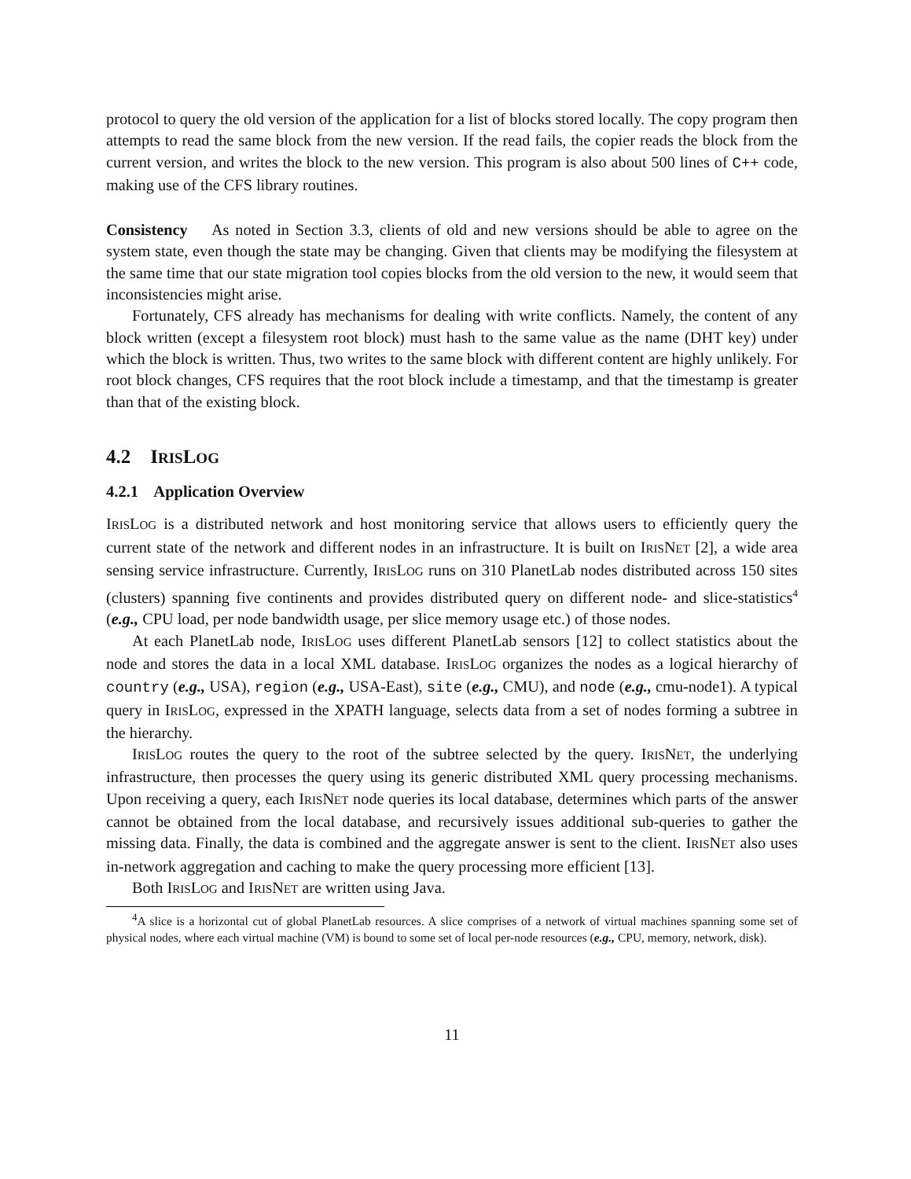protocol to query the old version of the application for a list of blocks stored locally. The copy program then attempts to read the same block from the new version. If the read fails, the copier reads the block from the current version, and writes the block to the new version. This program is also about 500 lines of C++ code, making use of the CFS library routines.
Consistency As noted in Section 3.3, clients of old and new versions should be able to agree on the system state, even though the state may be changing. Given that clients may be modifying the filesystem at the same time that our state migration tool copies blocks from the old version to the new, it would seem that inconsistencies might arise.
Fortunately, CFS already has mechanisms for dealing with write conflicts. Namely, the content of any block written (except a filesystem root block) must hash to the same value as the name (DHT key) under which the block is written. Thus, two writes to the same block with different content are highly unlikely. For root block changes, CFS requires that the root block include a timestamp, and that the timestamp is greater than that of the existing block.
4.2 IRISLOG
4.2.1 Application Overview
IRISLOG is a distributed network and host monitoring service that allows users to efficiently query the current state of the network and different nodes in an infrastructure. It is built on IRISNET [2], a wide area sensing service infrastructure. Currently, IRISLOG runs on 310 PlanetLab nodes distributed across 150 sites (clusters) spanning five continents and provides distributed query on different node- and slice-statistics<sup>4</sup> (e.g., CPU load, per node bandwidth usage, per slice memory usage etc.) of those nodes.
At each PlanetLab node, IRISLOG uses different PlanetLab sensors [12] to collect statistics about the node and stores the data in a local XML database. IRISLOG organizes the nodes as a logical hierarchy of country (e.g., USA), region (e.g., USA-East), site (e.g., CMU), and node (e.g., cmu-node1). A typical query in IRISLOG, expressed in the XPATH language, selects data from a set of nodes forming a subtree in the hierarchy.
IRISLOG routes the query to the root of the subtree selected by the query. IRISNET, the underlying infrastructure, then processes the query using its generic distributed XML query processing mechanisms. Upon receiving a query, each IRISNET node queries its local database, determines which parts of the answer cannot be obtained from the local database, and recursively issues additional sub-queries to gather the missing data. Finally, the data is combined and the aggregate answer is sent to the client. IRISNET also uses in-network aggregation and caching to make the query processing more efficient [13].
Both IRISLOG and IRISNET are written using Java.
<sup>4</sup> A slice is a horizontal cut of global PlanetLab resources. A slice comprises of a network of virtual machines spanning some set of physical nodes, where each virtual machine (VM) is bound to some set of local per-node resources (e.g., CPU, memory, network, disk).
11